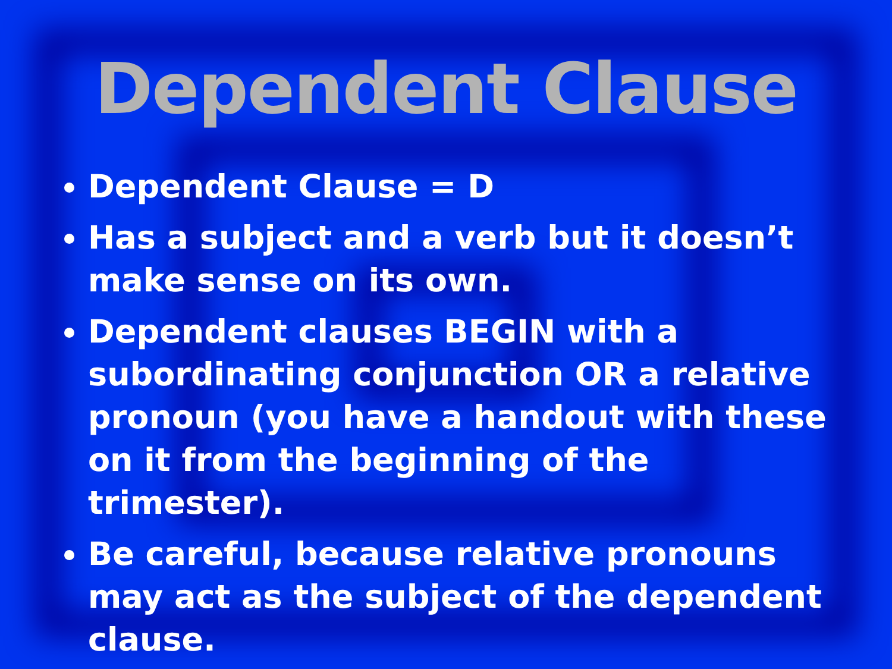Dependent Clause
Dependent Clause = D
Has a subject and a verb but it doesn’t make sense on its own.
Dependent clauses BEGIN with a subordinating conjunction OR a relative pronoun (you have a handout with these on it from the beginning of the trimester).
Be careful, because relative pronouns may act as the subject of the dependent clause.